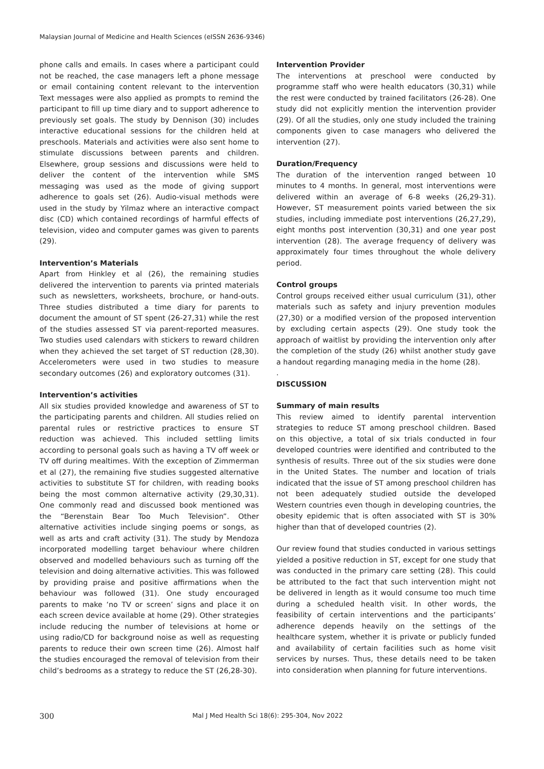Malaysian Journal of Medicine and Health Sciences (eISSN 2636-9346)
phone calls and emails. In cases where a participant could not be reached, the case managers left a phone message or email containing content relevant to the intervention Text messages were also applied as prompts to remind the participant to fill up time diary and to support adherence to previously set goals. The study by Dennison (30) includes interactive educational sessions for the children held at preschools. Materials and activities were also sent home to stimulate discussions between parents and children. Elsewhere, group sessions and discussions were held to deliver the content of the intervention while SMS messaging was used as the mode of giving support adherence to goals set (26). Audio-visual methods were used in the study by Yilmaz where an interactive compact disc (CD) which contained recordings of harmful effects of television, video and computer games was given to parents (29).
Intervention’s Materials
Apart from Hinkley et al (26), the remaining studies delivered the intervention to parents via printed materials such as newsletters, worksheets, brochure, or hand-outs. Three studies distributed a time diary for parents to document the amount of ST spent (26-27,31) while the rest of the studies assessed ST via parent-reported measures. Two studies used calendars with stickers to reward children when they achieved the set target of ST reduction (28,30). Accelerometers were used in two studies to measure secondary outcomes (26) and exploratory outcomes (31).
Intervention’s activities
All six studies provided knowledge and awareness of ST to the participating parents and children. All studies relied on parental rules or restrictive practices to ensure ST reduction was achieved. This included settling limits according to personal goals such as having a TV off week or TV off during mealtimes. With the exception of Zimmerman et al (27), the remaining five studies suggested alternative activities to substitute ST for children, with reading books being the most common alternative activity (29,30,31). One commonly read and discussed book mentioned was the “Berenstain Bear Too Much Television”. Other alternative activities include singing poems or songs, as well as arts and craft activity (31). The study by Mendoza incorporated modelling target behaviour where children observed and modelled behaviours such as turning off the television and doing alternative activities. This was followed by providing praise and positive affirmations when the behaviour was followed (31). One study encouraged parents to make ‘no TV or screen’ signs and place it on each screen device available at home (29). Other strategies include reducing the number of televisions at home or using radio/CD for background noise as well as requesting parents to reduce their own screen time (26). Almost half the studies encouraged the removal of television from their child’s bedrooms as a strategy to reduce the ST (26,28-30).
Intervention Provider
The interventions at preschool were conducted by programme staff who were health educators (30,31) while the rest were conducted by trained facilitators (26-28). One study did not explicitly mention the intervention provider (29). Of all the studies, only one study included the training components given to case managers who delivered the intervention (27).
Duration/Frequency
The duration of the intervention ranged between 10 minutes to 4 months. In general, most interventions were delivered within an average of 6-8 weeks (26,29-31). However, ST measurement points varied between the six studies, including immediate post interventions (26,27,29), eight months post intervention (30,31) and one year post intervention (28). The average frequency of delivery was approximately four times throughout the whole delivery period.
Control groups
Control groups received either usual curriculum (31), other materials such as safety and injury prevention modules (27,30) or a modified version of the proposed intervention by excluding certain aspects (29). One study took the approach of waitlist by providing the intervention only after the completion of the study (26) whilst another study gave a handout regarding managing media in the home (28).
.
DISCUSSION
Summary of main results
This review aimed to identify parental intervention strategies to reduce ST among preschool children. Based on this objective, a total of six trials conducted in four developed countries were identified and contributed to the synthesis of results. Three out of the six studies were done in the United States. The number and location of trials indicated that the issue of ST among preschool children has not been adequately studied outside the developed Western countries even though in developing countries, the obesity epidemic that is often associated with ST is 30% higher than that of developed countries (2).
Our review found that studies conducted in various settings yielded a positive reduction in ST, except for one study that was conducted in the primary care setting (28). This could be attributed to the fact that such intervention might not be delivered in length as it would consume too much time during a scheduled health visit. In other words, the feasibility of certain interventions and the participants’ adherence depends heavily on the settings of the healthcare system, whether it is private or publicly funded and availability of certain facilities such as home visit services by nurses. Thus, these details need to be taken into consideration when planning for future interventions.
300
Mal J Med Health Sci 18(6): 295-304, Nov 2022